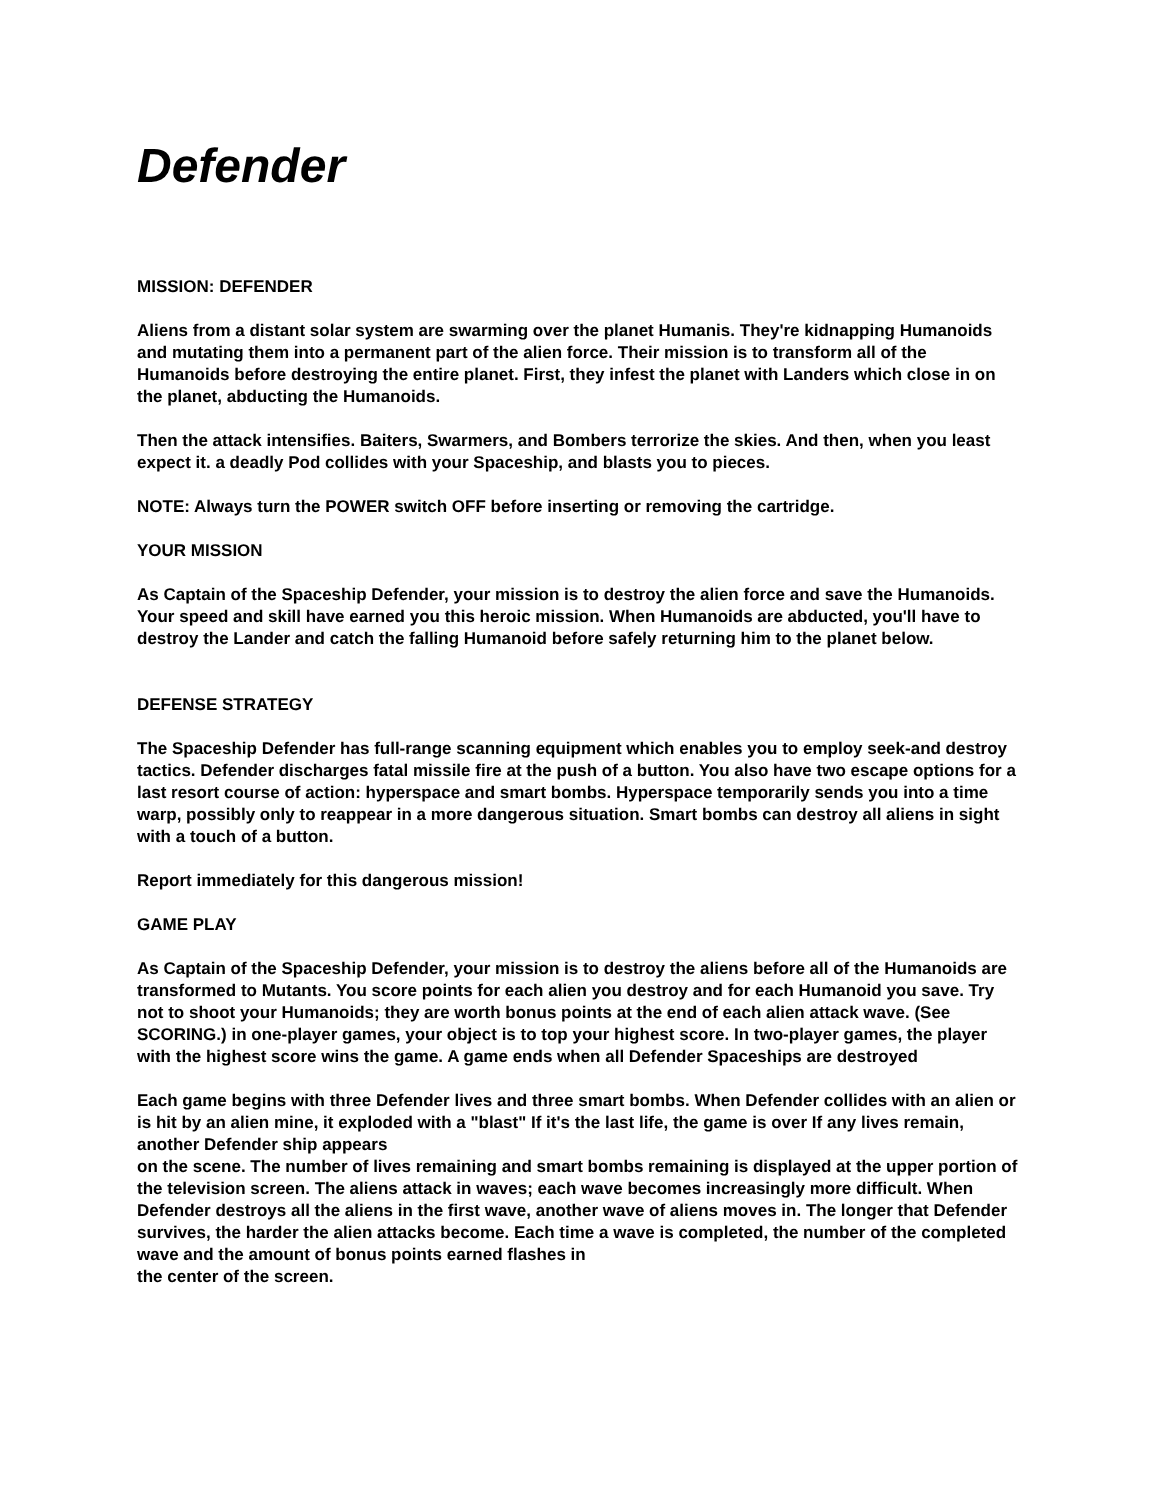Defender
MISSION: DEFENDER
Aliens from a distant solar system are swarming over the planet Humanis. They're kidnapping Humanoids and mutating them into a permanent part of the alien force. Their mission is to transform all of the Humanoids before destroying the entire planet. First, they infest the planet with Landers which close in on the planet, abducting the Humanoids.
Then the attack intensifies. Baiters, Swarmers, and Bombers terrorize the skies. And then, when you least expect it. a deadly Pod collides with your Spaceship, and blasts you to pieces.
NOTE: Always turn the POWER switch OFF before inserting or removing the cartridge.
YOUR MISSION
As Captain of the Spaceship Defender, your mission is to destroy the alien force and save the Humanoids. Your speed and skill have earned you this heroic mission. When Humanoids are abducted, you'll have to destroy the Lander and catch the falling Humanoid before safely returning him to the planet below.
DEFENSE STRATEGY
The Spaceship Defender has full-range scanning equipment which enables you to employ seek-and destroy tactics. Defender discharges fatal missile fire at the push of a button. You also have two escape options for a last resort course of action: hyperspace and smart bombs. Hyperspace temporarily sends you into a time warp, possibly only to reappear in a more dangerous situation. Smart bombs can destroy all aliens in sight with a touch of a button.
Report immediately for this dangerous mission!
GAME PLAY
As Captain of the Spaceship Defender, your mission is to destroy the aliens before all of the Humanoids are transformed to Mutants. You score points for each alien you destroy and for each Humanoid you save. Try not to shoot your Humanoids; they are worth bonus points at the end of each alien attack wave. (See SCORING.) in one-player games, your object is to top your highest score. In two-player games, the player with the highest score wins the game. A game ends when all Defender Spaceships are destroyed
Each game begins with three Defender lives and three smart bombs. When Defender collides with an alien or is hit by an alien mine, it exploded with a "blast" If it's the last life, the game is over If any lives remain, another Defender ship appears
on the scene. The number of lives remaining and smart bombs remaining is displayed at the upper portion of the television screen. The aliens attack in waves; each wave becomes increasingly more difficult. When Defender destroys all the aliens in the first wave, another wave of aliens moves in. The longer that Defender survives, the harder the alien attacks become. Each time a wave is completed, the number of the completed wave and the amount of bonus points earned flashes in
the center of the screen.